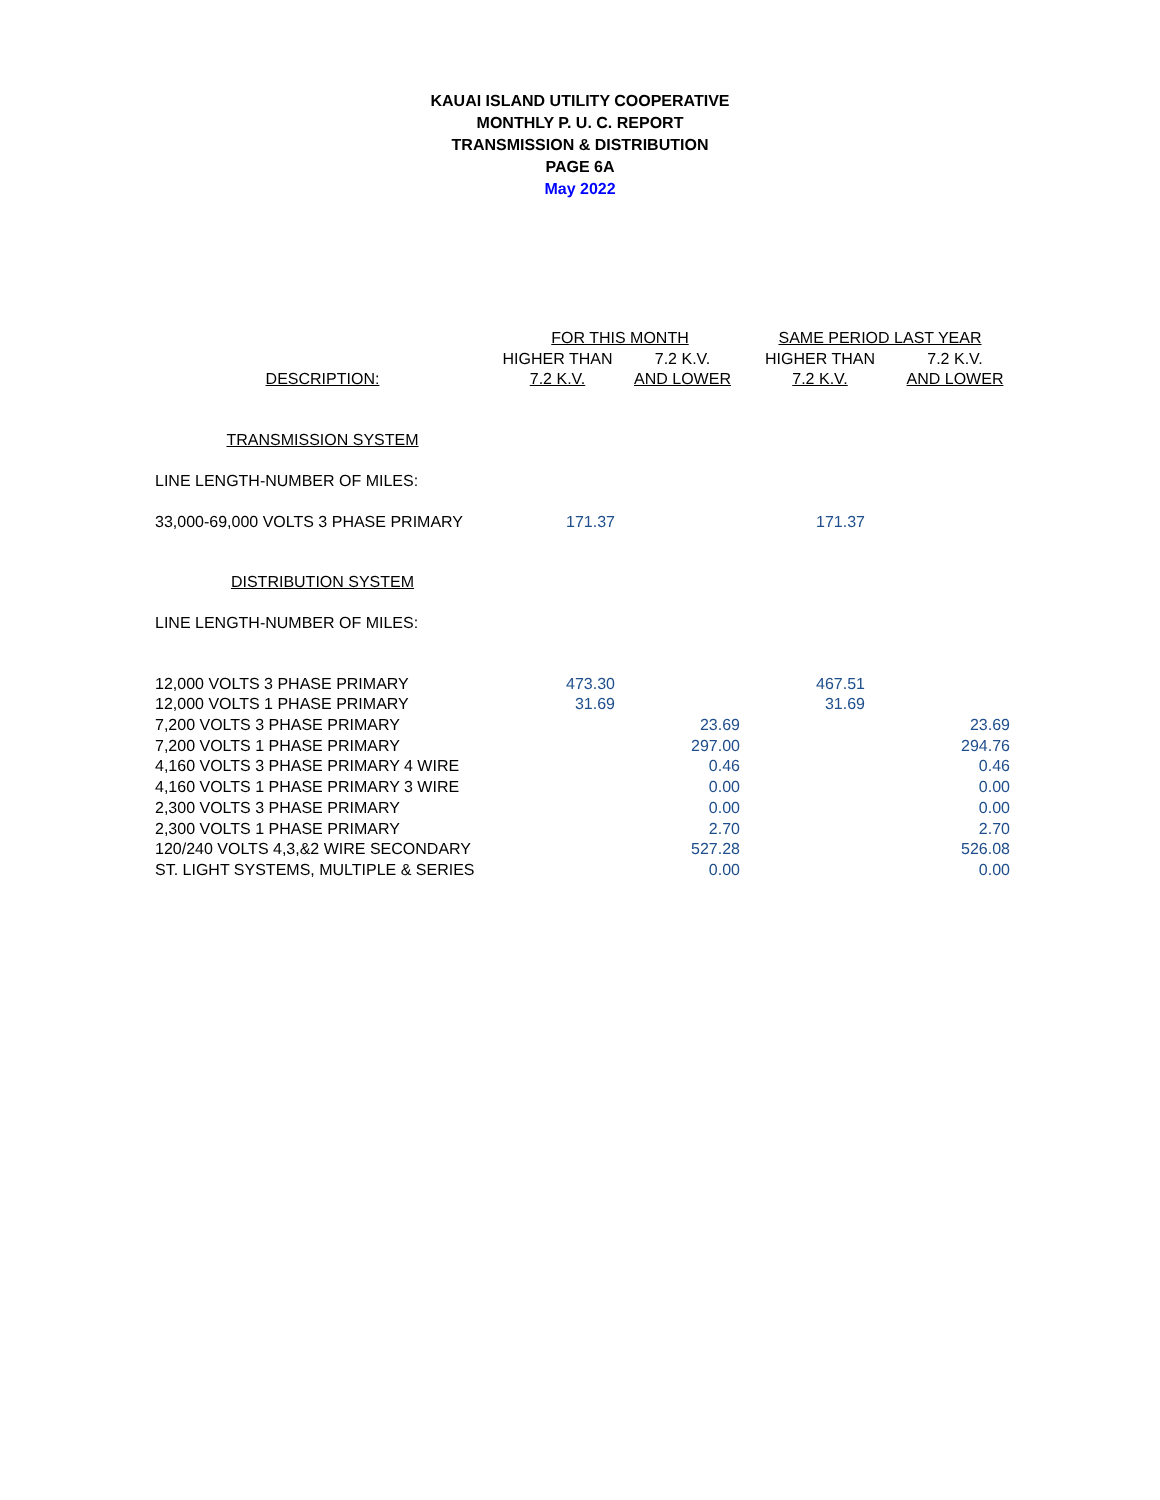KAUAI ISLAND UTILITY COOPERATIVE
MONTHLY P. U. C. REPORT
TRANSMISSION & DISTRIBUTION
PAGE 6A
May 2022
| | FOR THIS MONTH | | SAME PERIOD LAST YEAR | |
| --- | --- | --- | --- | --- |
| | HIGHER THAN | 7.2 K.V. | HIGHER THAN | 7.2 K.V. |
| DESCRIPTION: | 7.2 K.V. | AND LOWER | 7.2 K.V. | AND LOWER |
| TRANSMISSION SYSTEM | | | | |
| LINE LENGTH-NUMBER OF MILES: | | | | |
| 33,000-69,000 VOLTS 3 PHASE PRIMARY | 171.37 | | 171.37 | |
| DISTRIBUTION SYSTEM | | | | |
| LINE LENGTH-NUMBER OF MILES: | | | | |
| 12,000 VOLTS 3 PHASE PRIMARY | 473.30 | | 467.51 | |
| 12,000 VOLTS 1 PHASE PRIMARY | 31.69 | | 31.69 | |
| 7,200 VOLTS 3 PHASE PRIMARY | | 23.69 | | 23.69 |
| 7,200 VOLTS 1 PHASE PRIMARY | | 297.00 | | 294.76 |
| 4,160 VOLTS 3 PHASE PRIMARY 4 WIRE | | 0.46 | | 0.46 |
| 4,160 VOLTS 1 PHASE PRIMARY 3 WIRE | | 0.00 | | 0.00 |
| 2,300 VOLTS 3 PHASE PRIMARY | | 0.00 | | 0.00 |
| 2,300 VOLTS 1 PHASE PRIMARY | | 2.70 | | 2.70 |
| 120/240 VOLTS 4,3,&2 WIRE SECONDARY | | 527.28 | | 526.08 |
| ST. LIGHT SYSTEMS, MULTIPLE & SERIES | | 0.00 | | 0.00 |